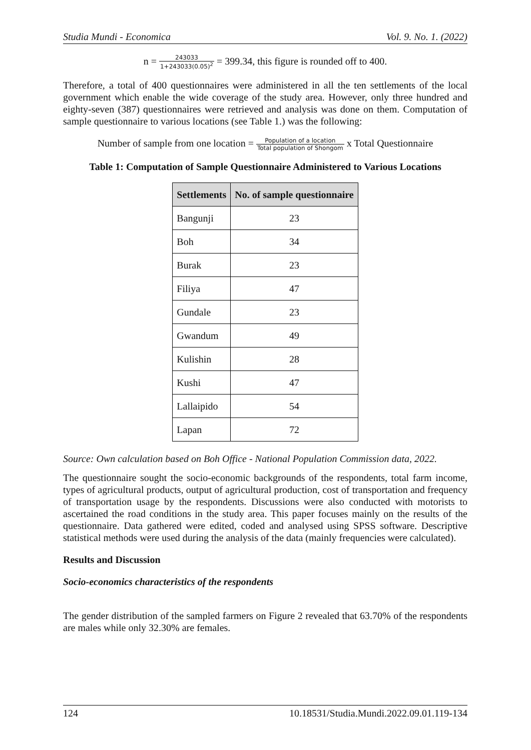Studia Mundi - Economica Vol. 9. No. 1. (2022)
n = 243033 1+243033(0.05)<sup>2</sup> = 399.34, this figure is rounded off to 400.
Therefore, a total of 400 questionnaires were administered in all the ten settlements of the local government which enable the wide coverage of the study area. However, only three hundred and eighty-seven (387) questionnaires were retrieved and analysis was done on them. Computation of sample questionnaire to various locations (see Table 1.) was the following:
Number of sample from one location = Population of a location Total population of Shongom x Total Questionnaire
Table 1: Computation of Sample Questionnaire Administered to Various Locations
| Settlements | No. of sample questionnaire |
| --- | --- |
| Bangunji | 23 |
| Boh | 34 |
| Burak | 23 |
| Filiya | 47 |
| Gundale | 23 |
| Gwandum | 49 |
| Kulishin | 28 |
| Kushi | 47 |
| Lallaipido | 54 |
| Lapan | 72 |
Source: Own calculation based on Boh Office - National Population Commission data, 2022.
The questionnaire sought the socio-economic backgrounds of the respondents, total farm income, types of agricultural products, output of agricultural production, cost of transportation and frequency of transportation usage by the respondents. Discussions were also conducted with motorists to ascertained the road conditions in the study area. This paper focuses mainly on the results of the questionnaire. Data gathered were edited, coded and analysed using SPSS software. Descriptive statistical methods were used during the analysis of the data (mainly frequencies were calculated).
Results and Discussion
Socio-economics characteristics of the respondents
The gender distribution of the sampled farmers on Figure 2 revealed that 63.70% of the respondents are males while only 32.30% are females.
124 10.18531/Studia.Mundi.2022.09.01.119-134